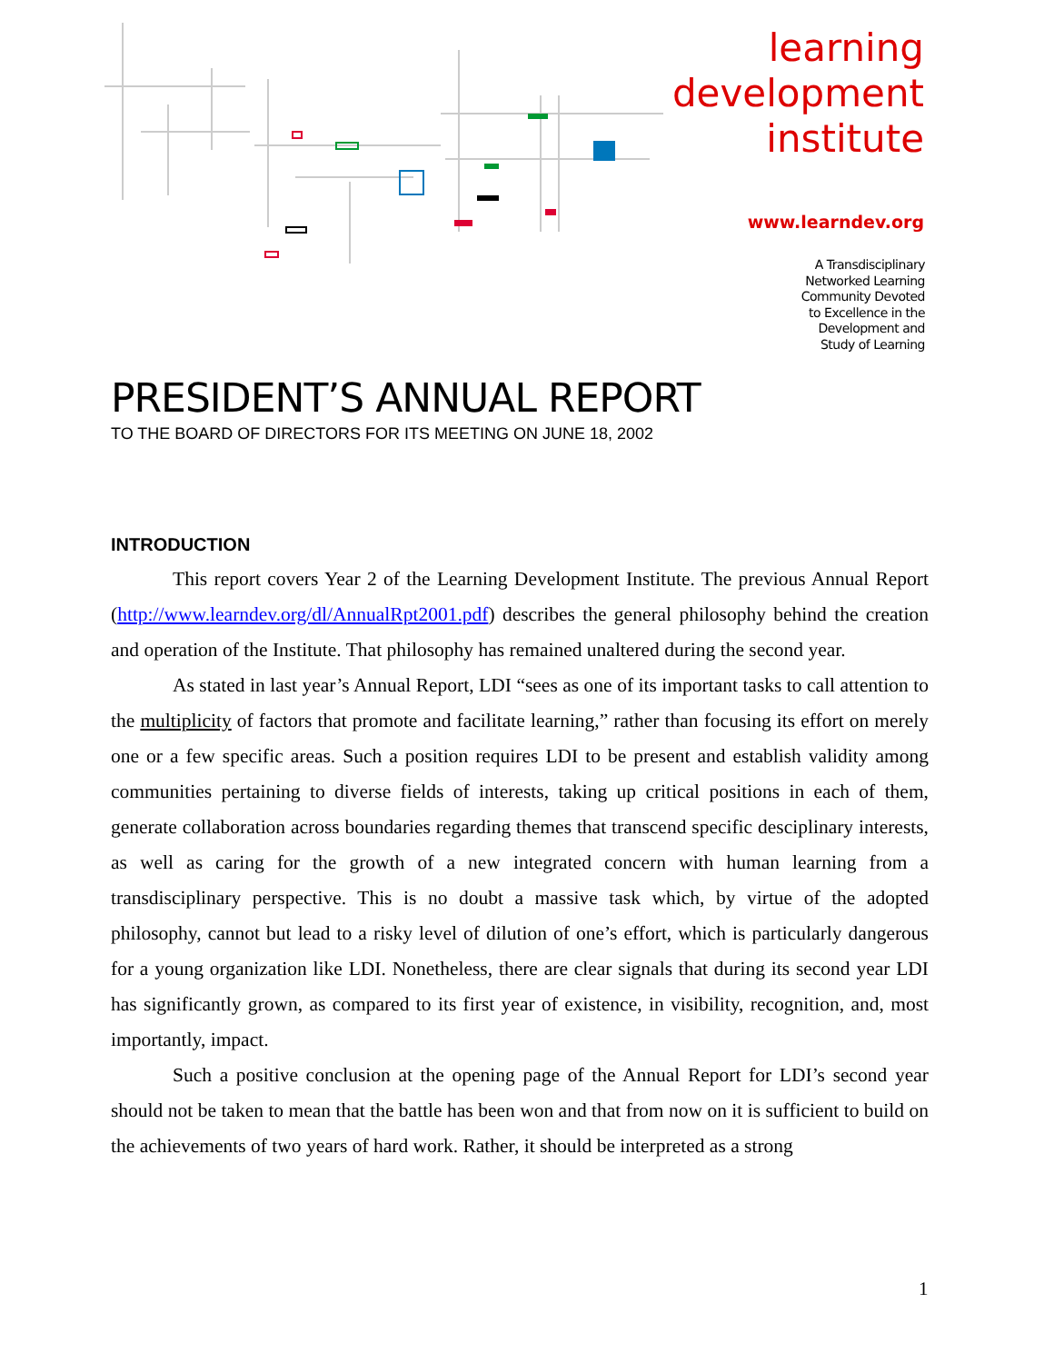learning
development
institute
www.learndev.org
A Transdisciplinary
Networked Learning
Community Devoted
to Excellence in the
Development and
Study of Learning
PRESIDENT’S ANNUAL REPORT
TO THE BOARD OF DIRECTORS FOR ITS MEETING ON JUNE 18, 2002
INTRODUCTION
This report covers Year 2 of the Learning Development Institute. The previous Annual Report (http://www.learndev.org/dl/AnnualRpt2001.pdf) describes the general philosophy behind the creation and operation of the Institute. That philosophy has remained unaltered during the second year.
As stated in last year’s Annual Report, LDI “sees as one of its important tasks to call attention to the multiplicity of factors that promote and facilitate learning,” rather than focusing its effort on merely one or a few specific areas. Such a position requires LDI to be present and establish validity among communities pertaining to diverse fields of interests, taking up critical positions in each of them, generate collaboration across boundaries regarding themes that transcend specific desciplinary interests, as well as caring for the growth of a new integrated concern with human learning from a transdisciplinary perspective. This is no doubt a massive task which, by virtue of the adopted philosophy, cannot but lead to a risky level of dilution of one’s effort, which is particularly dangerous for a young organization like LDI. Nonetheless, there are clear signals that during its second year LDI has significantly grown, as compared to its first year of existence, in visibility, recognition, and, most importantly, impact.
Such a positive conclusion at the opening page of the Annual Report for LDI’s second year should not be taken to mean that the battle has been won and that from now on it is sufficient to build on the achievements of two years of hard work. Rather, it should be interpreted as a strong
1